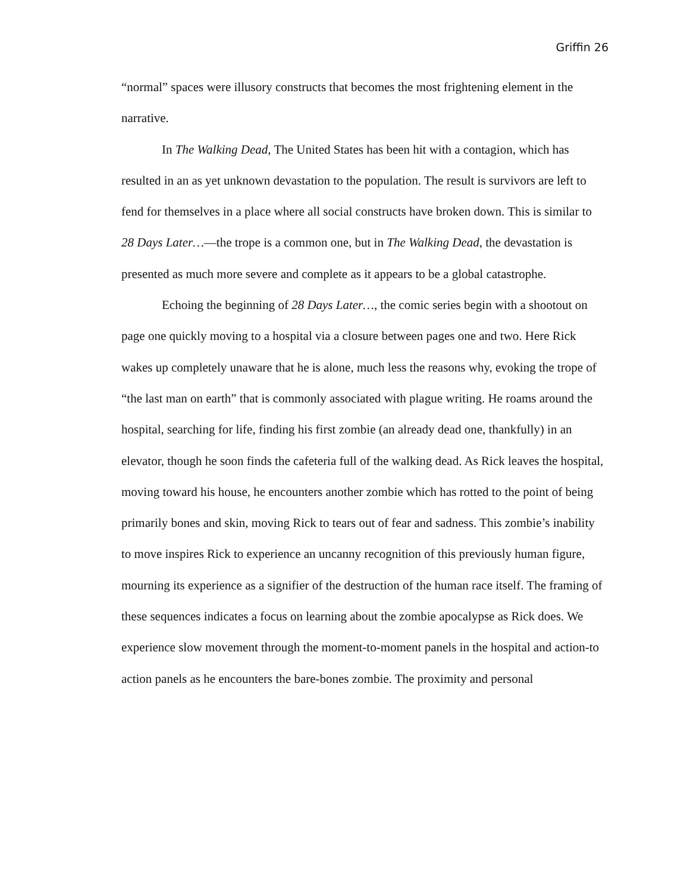Griffin 26
“normal” spaces were illusory constructs that becomes the most frightening element in the narrative.
In The Walking Dead, The United States has been hit with a contagion, which has resulted in an as yet unknown devastation to the population. The result is survivors are left to fend for themselves in a place where all social constructs have broken down. This is similar to 28 Days Later…—the trope is a common one, but in The Walking Dead, the devastation is presented as much more severe and complete as it appears to be a global catastrophe.
Echoing the beginning of 28 Days Later…, the comic series begin with a shootout on page one quickly moving to a hospital via a closure between pages one and two. Here Rick wakes up completely unaware that he is alone, much less the reasons why, evoking the trope of “the last man on earth” that is commonly associated with plague writing. He roams around the hospital, searching for life, finding his first zombie (an already dead one, thankfully) in an elevator, though he soon finds the cafeteria full of the walking dead. As Rick leaves the hospital, moving toward his house, he encounters another zombie which has rotted to the point of being primarily bones and skin, moving Rick to tears out of fear and sadness. This zombie’s inability to move inspires Rick to experience an uncanny recognition of this previously human figure, mourning its experience as a signifier of the destruction of the human race itself. The framing of these sequences indicates a focus on learning about the zombie apocalypse as Rick does. We experience slow movement through the moment-to-moment panels in the hospital and action-to action panels as he encounters the bare-bones zombie. The proximity and personal